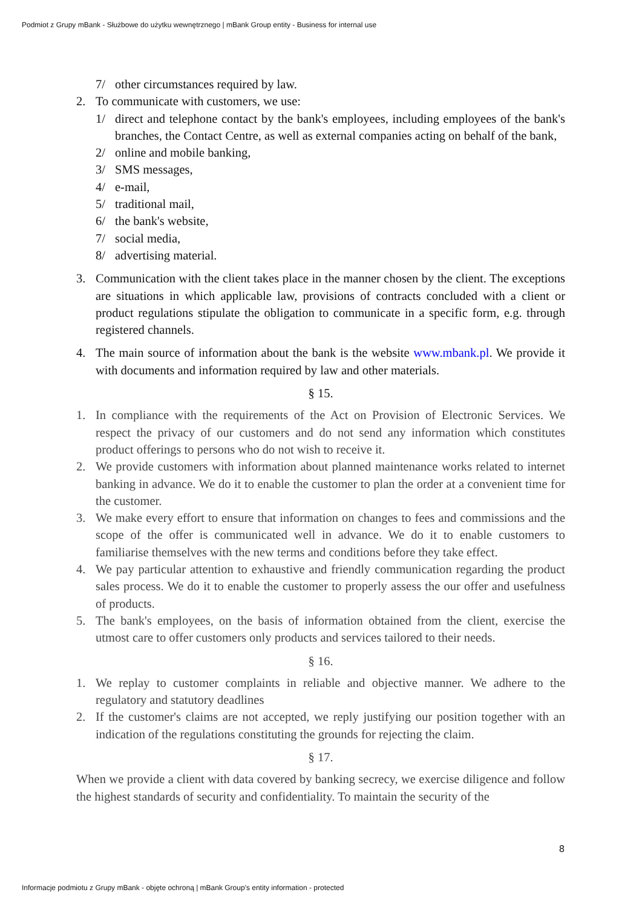Podmiot z Grupy mBank - Służbowe do użytku wewnętrznego | mBank Group entity - Business for internal use
7/ other circumstances required by law.
2. To communicate with customers, we use:
1/ direct and telephone contact by the bank's employees, including employees of the bank's branches, the Contact Centre, as well as external companies acting on behalf of the bank,
2/ online and mobile banking,
3/ SMS messages,
4/ e-mail,
5/ traditional mail,
6/ the bank's website,
7/ social media,
8/ advertising material.
3. Communication with the client takes place in the manner chosen by the client. The exceptions are situations in which applicable law, provisions of contracts concluded with a client or product regulations stipulate the obligation to communicate in a specific form, e.g. through registered channels.
4. The main source of information about the bank is the website www.mbank.pl. We provide it with documents and information required by law and other materials.
§ 15.
1. In compliance with the requirements of the Act on Provision of Electronic Services. We respect the privacy of our customers and do not send any information which constitutes product offerings to persons who do not wish to receive it.
2. We provide customers with information about planned maintenance works related to internet banking in advance. We do it to enable the customer to plan the order at a convenient time for the customer.
3. We make every effort to ensure that information on changes to fees and commissions and the scope of the offer is communicated well in advance. We do it to enable customers to familiarise themselves with the new terms and conditions before they take effect.
4. We pay particular attention to exhaustive and friendly communication regarding the product sales process. We do it to enable the customer to properly assess the our offer and usefulness of products.
5. The bank's employees, on the basis of information obtained from the client, exercise the utmost care to offer customers only products and services tailored to their needs.
§ 16.
1. We replay to customer complaints in reliable and objective manner. We adhere to the regulatory and statutory deadlines
2. If the customer's claims are not accepted, we reply justifying our position together with an indication of the regulations constituting the grounds for rejecting the claim.
§ 17.
When we provide a client with data covered by banking secrecy, we exercise diligence and follow the highest standards of security and confidentiality. To maintain the security of the
8
Informacje podmiotu z Grupy mBank - objęte ochroną | mBank Group's entity information - protected